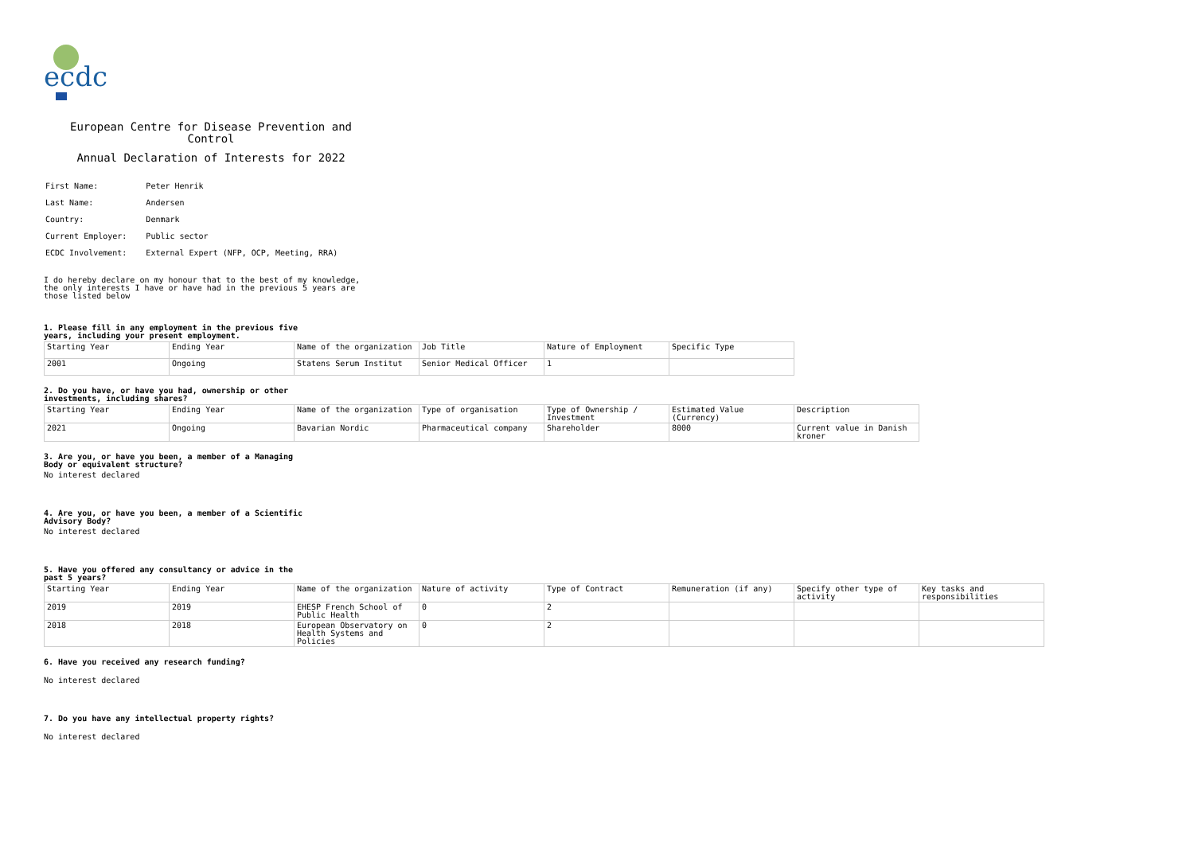ecdc
European Centre for Disease Prevention and Control
Annual Declaration of Interests for 2022
| First Name: | Peter Henrik |
| Last Name: | Andersen |
| Country: | Denmark |
| Current Employer: | Public sector |
| ECDC Involvement: | External Expert (NFP, OCP, Meeting, RRA) |
I do hereby declare on my honour that to the best of my knowledge, the only interests I have or have had in the previous 5 years are those listed below
1. Please fill in any employment in the previous five years, including your present employment.
| Starting Year | Ending Year | Name of the organization | Job Title | Nature of Employment | Specific Type |
| 2001 | Ongoing | Statens Serum Institut | Senior Medical Officer | 1 | |
2. Do you have, or have you had, ownership or other investments, including shares?
| Starting Year | Ending Year | Name of the organization | Type of organisation | Type of Ownership / Investment | Estimated Value (Currency) | Description |
| 2021 | Ongoing | Bavarian Nordic | Pharmaceutical company | Shareholder | 8000 | Current value in Danish kroner |
3. Are you, or have you been, a member of a Managing Body or equivalent structure?
No interest declared
4. Are you, or have you been, a member of a Scientific Advisory Body?
No interest declared
5. Have you offered any consultancy or advice in the past 5 years?
| Starting Year | Ending Year | Name of the organization | Nature of activity | Type of Contract | Remuneration (if any) | Specify other type of activity | Key tasks and responsibilities |
| 2019 | 2019 | EHESP French School of Public Health | 0 | 2 | | | |
| 2018 | 2018 | European Observatory on Health Systems and Policies | 0 | 2 | | | |
6. Have you received any research funding?
No interest declared
7. Do you have any intellectual property rights?
No interest declared